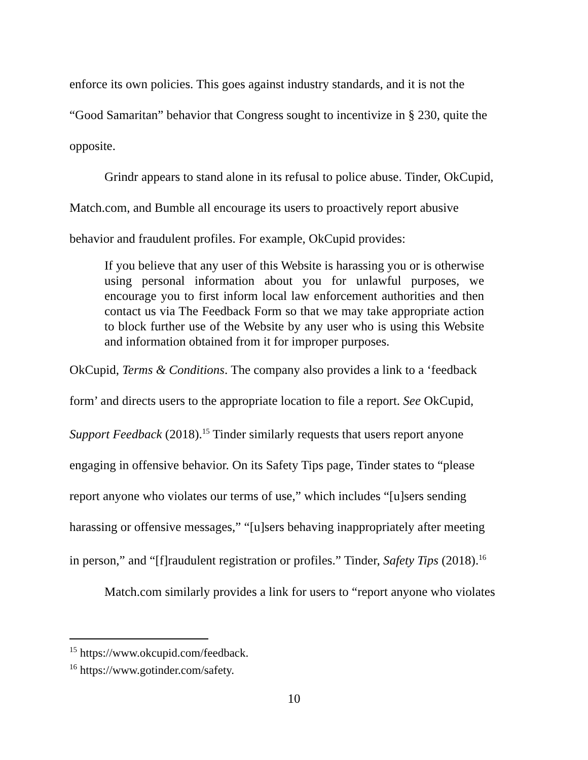enforce its own policies. This goes against industry standards, and it is not the
“Good Samaritan” behavior that Congress sought to incentivize in § 230, quite the
opposite.
Grindr appears to stand alone in its refusal to police abuse. Tinder, OkCupid,
Match.com, and Bumble all encourage its users to proactively report abusive
behavior and fraudulent profiles. For example, OkCupid provides:
If you believe that any user of this Website is harassing you or is otherwise using personal information about you for unlawful purposes, we encourage you to first inform local law enforcement authorities and then contact us via The Feedback Form so that we may take appropriate action to block further use of the Website by any user who is using this Website and information obtained from it for improper purposes.
OkCupid, Terms & Conditions. The company also provides a link to a ‘feedback
form’ and directs users to the appropriate location to file a report. See OkCupid,
Support Feedback (2018).<sup>15</sup> Tinder similarly requests that users report anyone
engaging in offensive behavior. On its Safety Tips page, Tinder states to “please
report anyone who violates our terms of use,” which includes “[u]sers sending
harassing or offensive messages,” “[u]sers behaving inappropriately after meeting
in person,” and “[f]raudulent registration or profiles.” Tinder, Safety Tips (2018).<sup>16</sup>
Match.com similarly provides a link for users to “report anyone who violates
<sup>15</sup> https://www.okcupid.com/feedback.
<sup>16</sup> https://www.gotinder.com/safety.
10